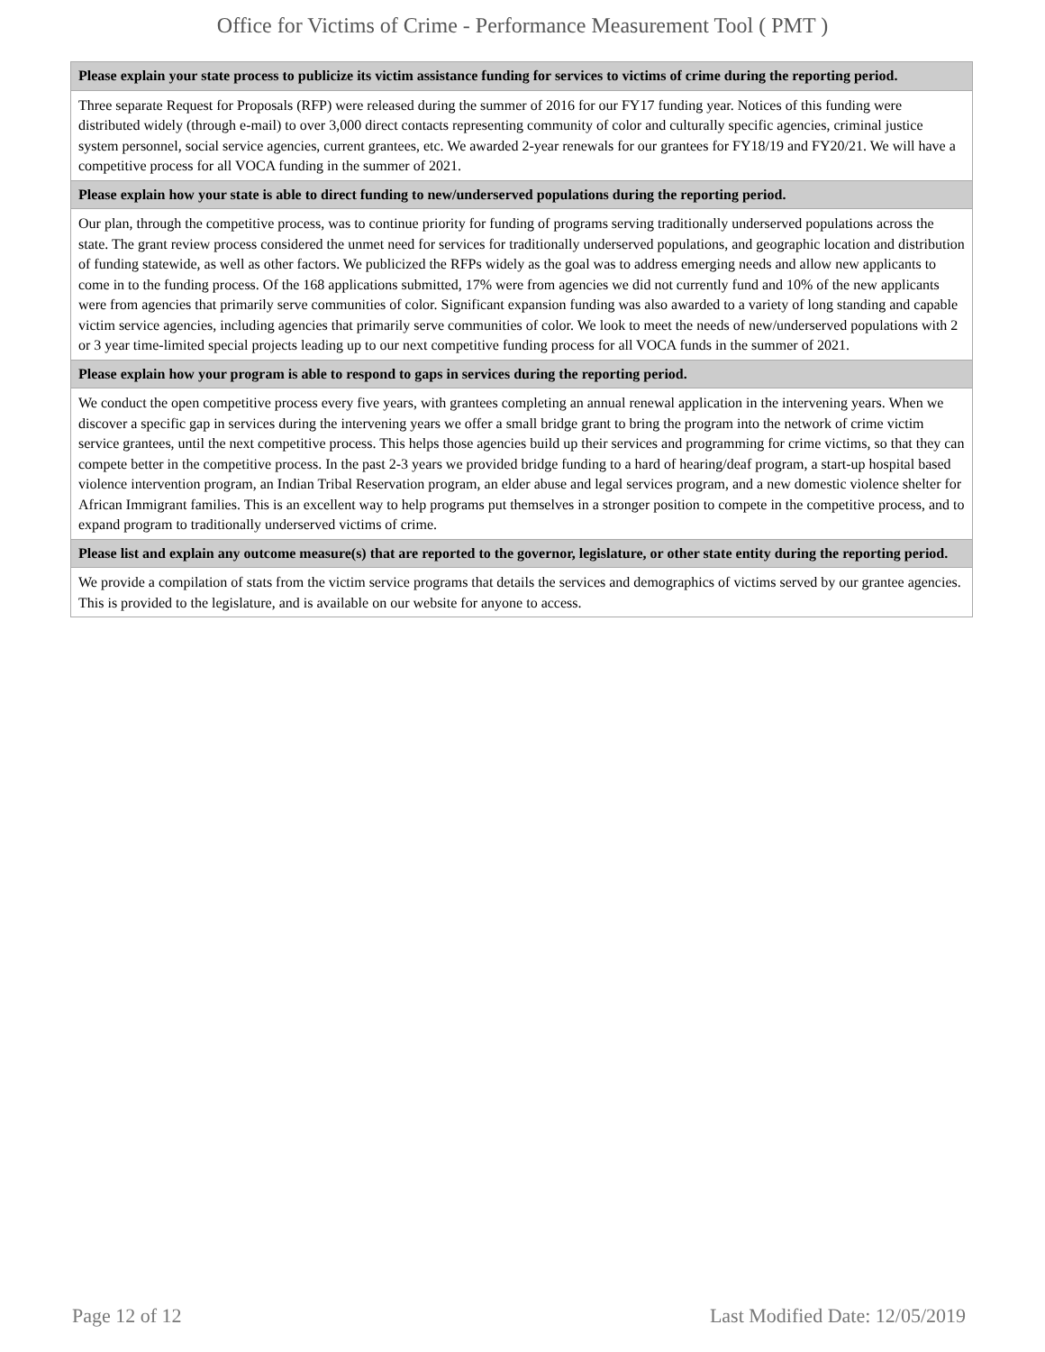Office for Victims of Crime - Performance Measurement Tool ( PMT )
| Please explain your state process to publicize its victim assistance funding for services to victims of crime during the reporting period. |
| --- |
| Three separate Request for Proposals (RFP) were released during the summer of 2016 for our FY17 funding year. Notices of this funding were distributed widely (through e-mail) to over 3,000 direct contacts representing community of color and culturally specific agencies, criminal justice system personnel, social service agencies, current grantees, etc. We awarded 2-year renewals for our grantees for FY18/19 and FY20/21. We will have a competitive process for all VOCA funding in the summer of 2021. |
| Please explain how your state is able to direct funding to new/underserved populations during the reporting period. |
| Our plan, through the competitive process, was to continue priority for funding of programs serving traditionally underserved populations across the state. The grant review process considered the unmet need for services for traditionally underserved populations, and geographic location and distribution of funding statewide, as well as other factors. We publicized the RFPs widely as the goal was to address emerging needs and allow new applicants to come in to the funding process. Of the 168 applications submitted, 17% were from agencies we did not currently fund and 10% of the new applicants were from agencies that primarily serve communities of color. Significant expansion funding was also awarded to a variety of long standing and capable victim service agencies, including agencies that primarily serve communities of color. We look to meet the needs of new/underserved populations with 2 or 3 year time-limited special projects leading up to our next competitive funding process for all VOCA funds in the summer of 2021. |
| Please explain how your program is able to respond to gaps in services during the reporting period. |
| We conduct the open competitive process every five years, with grantees completing an annual renewal application in the intervening years. When we discover a specific gap in services during the intervening years we offer a small bridge grant to bring the program into the network of crime victim service grantees, until the next competitive process. This helps those agencies build up their services and programming for crime victims, so that they can compete better in the competitive process. In the past 2-3 years we provided bridge funding to a hard of hearing/deaf program, a start-up hospital based violence intervention program, an Indian Tribal Reservation program, an elder abuse and legal services program, and a new domestic violence shelter for African Immigrant families. This is an excellent way to help programs put themselves in a stronger position to compete in the competitive process, and to expand program to traditionally underserved victims of crime. |
| Please list and explain any outcome measure(s) that are reported to the governor, legislature, or other state entity during the reporting period. |
| We provide a compilation of stats from the victim service programs that details the services and demographics of victims served by our grantee agencies. This is provided to the legislature, and is available on our website for anyone to access. |
Page 12 of 12 Last Modified Date: 12/05/2019